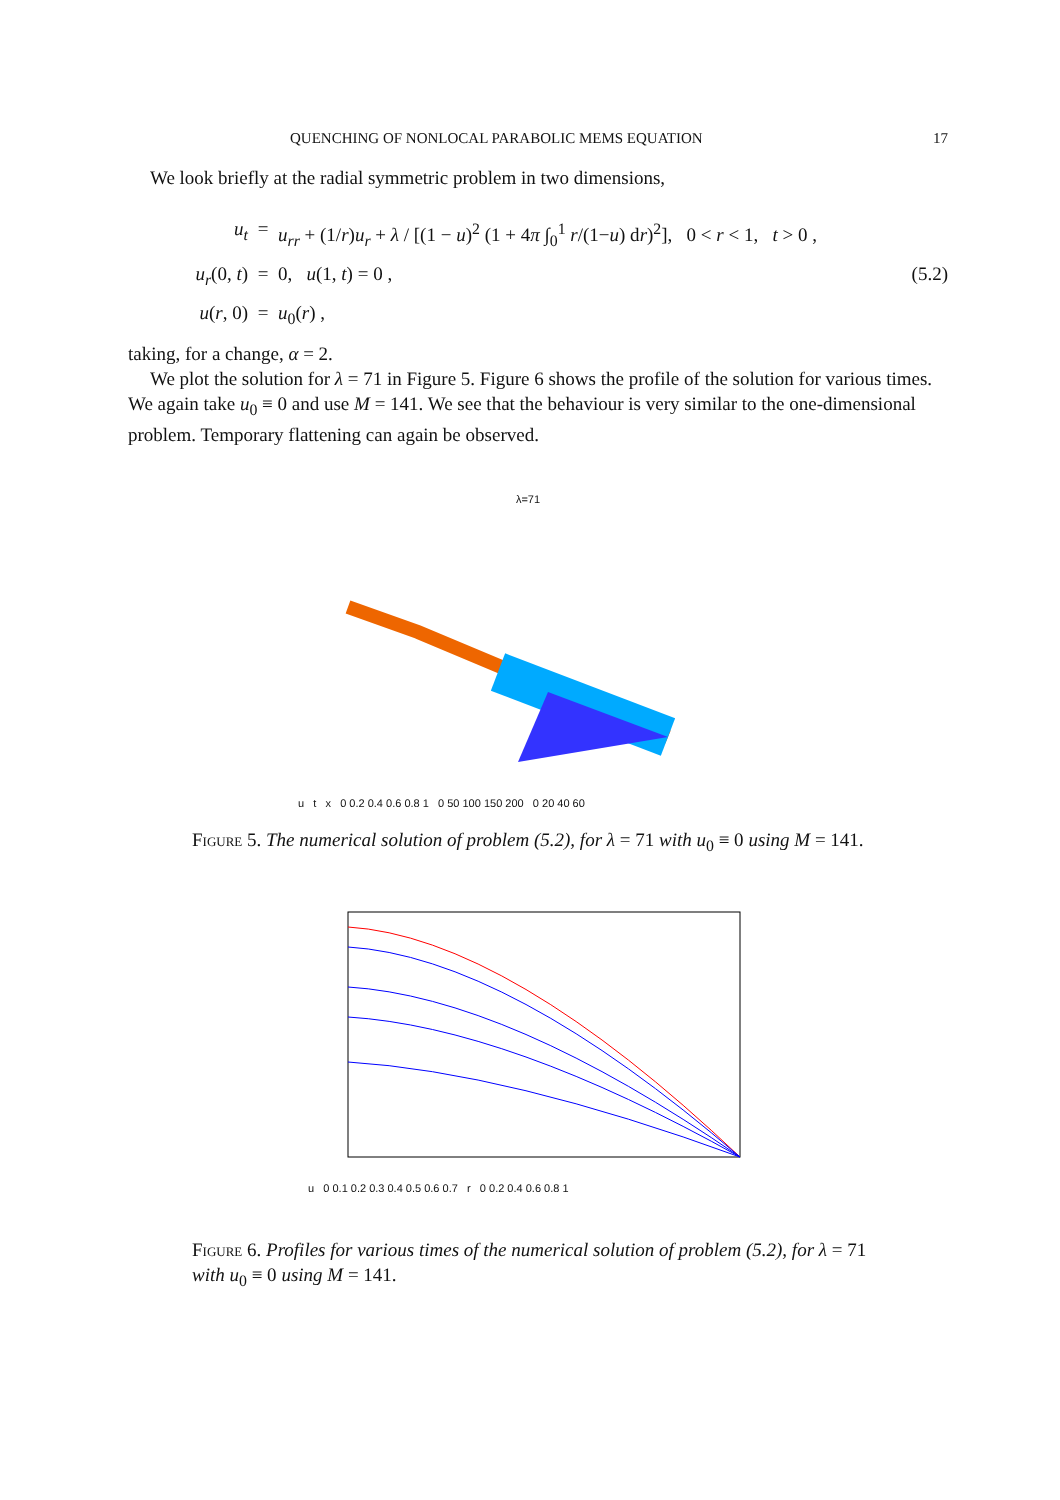QUENCHING OF NONLOCAL PARABOLIC MEMS EQUATION 17
We look briefly at the radial symmetric problem in two dimensions,
u<sub>t</sub>
=
u<sub>rr</sub> + (1/r)u<sub>r</sub> + λ / [(1 − u)<sup>2</sup> (1 + 4π ∫<sub>0</sub><sup>1</sup> r/(1−u) dr)<sup>2</sup>], 0 < r < 1, t > 0 ,
u<sub>r</sub>(0, t)
=
0, u(1, t) = 0 ,
(5.2)
u(r, 0)
=
u<sub>0</sub>(r) ,
taking, for a change, α = 2.
We plot the solution for λ = 71 in Figure 5. Figure 6 shows the profile of the solution for various times. We again take u<sub>0</sub> ≡ 0 and use M = 141. We see that the behaviour is very similar to the one-dimensional problem. Temporary flattening can again be observed.
λ=71
u t x 0 0.2 0.4 0.6 0.8 1 0 50 100 150 200 0 20 40 60
Figure 5. The numerical solution of problem (5.2), for λ = 71 with u<sub>0</sub> ≡ 0 using M = 141.
u 0 0.1 0.2 0.3 0.4 0.5 0.6 0.7 r 0 0.2 0.4 0.6 0.8 1
Figure 6. Profiles for various times of the numerical solution of problem (5.2), for λ = 71 with u<sub>0</sub> ≡ 0 using M = 141.